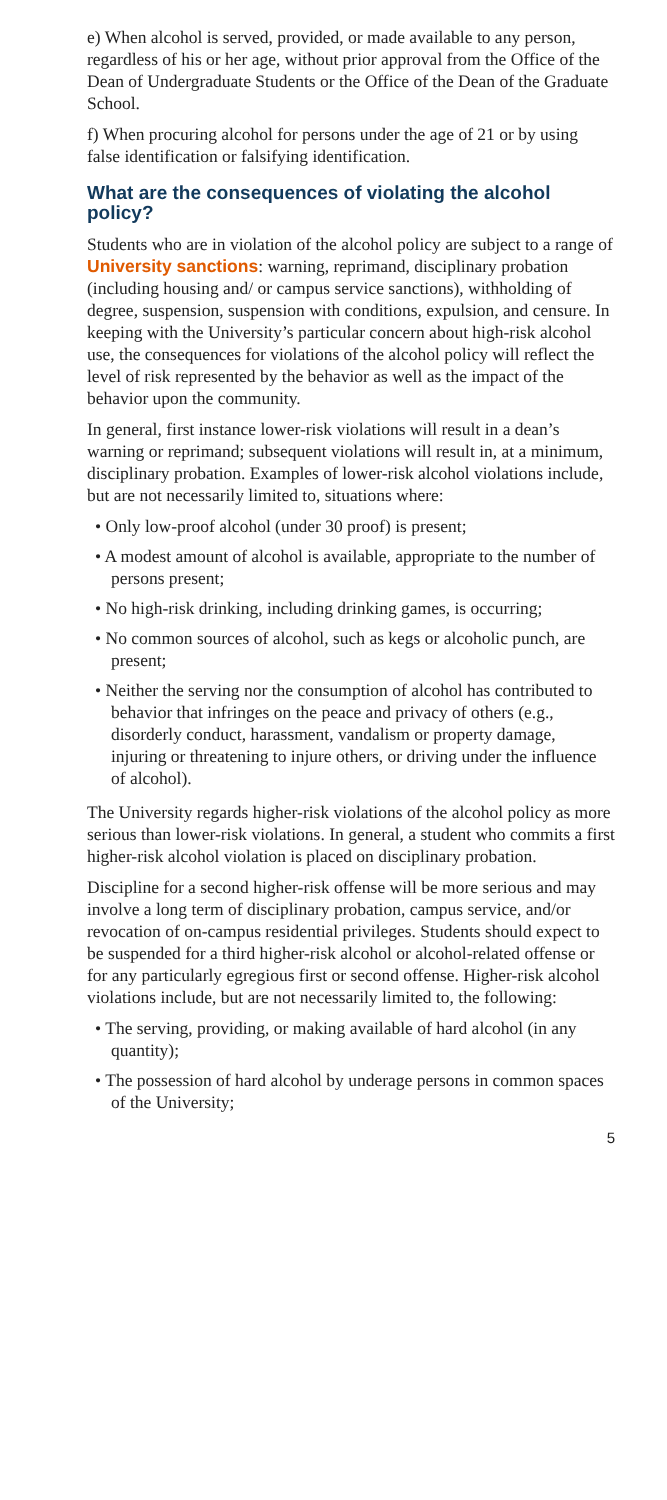e) When alcohol is served, provided, or made available to any person, regardless of his or her age, without prior approval from the Office of the Dean of Undergraduate Students or the Office of the Dean of the Graduate School.
f) When procuring alcohol for persons under the age of 21 or by using false identification or falsifying identification.
What are the consequences of violating the alcohol policy?
Students who are in violation of the alcohol policy are subject to a range of University sanctions: warning, reprimand, disciplinary probation (including housing and/ or campus service sanctions), withholding of degree, suspension, suspension with conditions, expulsion, and censure. In keeping with the University’s particular concern about high-risk alcohol use, the consequences for violations of the alcohol policy will reflect the level of risk represented by the behavior as well as the impact of the behavior upon the community.
In general, first instance lower-risk violations will result in a dean’s warning or reprimand; subsequent violations will result in, at a minimum, disciplinary probation. Examples of lower-risk alcohol violations include, but are not necessarily limited to, situations where:
• Only low-proof alcohol (under 30 proof) is present;
• A modest amount of alcohol is available, appropriate to the number of persons present;
• No high-risk drinking, including drinking games, is occurring;
• No common sources of alcohol, such as kegs or alcoholic punch, are present;
• Neither the serving nor the consumption of alcohol has contributed to behavior that infringes on the peace and privacy of others (e.g., disorderly conduct, harassment, vandalism or property damage, injuring or threatening to injure others, or driving under the influence of alcohol).
The University regards higher-risk violations of the alcohol policy as more serious than lower-risk violations. In general, a student who commits a first higher-risk alcohol violation is placed on disciplinary probation.
Discipline for a second higher-risk offense will be more serious and may involve a long term of disciplinary probation, campus service, and/or revocation of on-campus residential privileges. Students should expect to be suspended for a third higher-risk alcohol or alcohol-related offense or for any particularly egregious first or second offense. Higher-risk alcohol violations include, but are not necessarily limited to, the following:
• The serving, providing, or making available of hard alcohol (in any quantity);
• The possession of hard alcohol by underage persons in common spaces of the University;
5